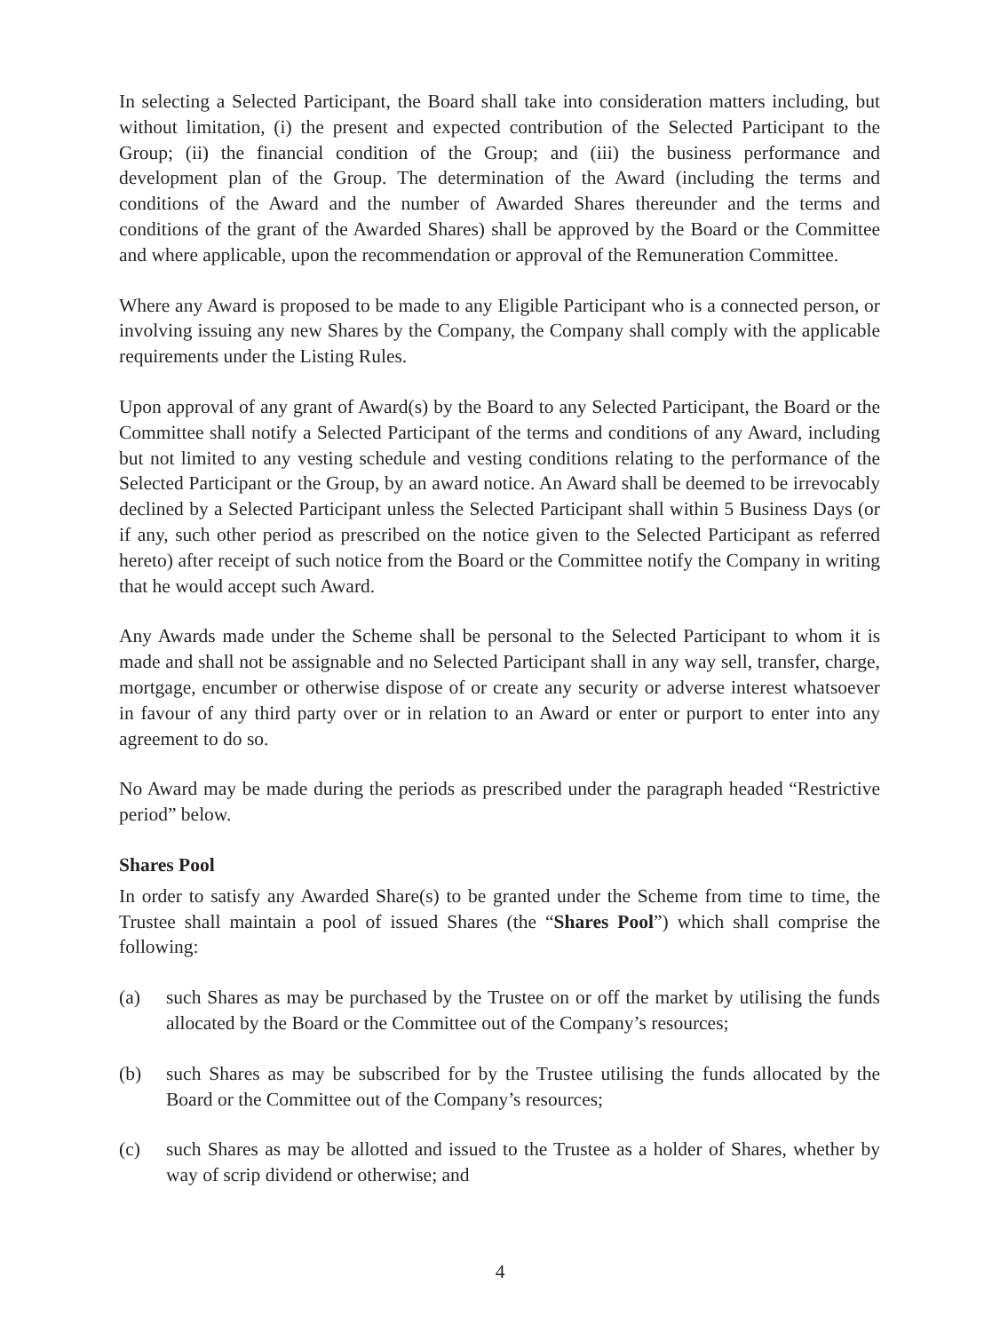In selecting a Selected Participant, the Board shall take into consideration matters including, but without limitation, (i) the present and expected contribution of the Selected Participant to the Group; (ii) the financial condition of the Group; and (iii) the business performance and development plan of the Group. The determination of the Award (including the terms and conditions of the Award and the number of Awarded Shares thereunder and the terms and conditions of the grant of the Awarded Shares) shall be approved by the Board or the Committee and where applicable, upon the recommendation or approval of the Remuneration Committee.
Where any Award is proposed to be made to any Eligible Participant who is a connected person, or involving issuing any new Shares by the Company, the Company shall comply with the applicable requirements under the Listing Rules.
Upon approval of any grant of Award(s) by the Board to any Selected Participant, the Board or the Committee shall notify a Selected Participant of the terms and conditions of any Award, including but not limited to any vesting schedule and vesting conditions relating to the performance of the Selected Participant or the Group, by an award notice. An Award shall be deemed to be irrevocably declined by a Selected Participant unless the Selected Participant shall within 5 Business Days (or if any, such other period as prescribed on the notice given to the Selected Participant as referred hereto) after receipt of such notice from the Board or the Committee notify the Company in writing that he would accept such Award.
Any Awards made under the Scheme shall be personal to the Selected Participant to whom it is made and shall not be assignable and no Selected Participant shall in any way sell, transfer, charge, mortgage, encumber or otherwise dispose of or create any security or adverse interest whatsoever in favour of any third party over or in relation to an Award or enter or purport to enter into any agreement to do so.
No Award may be made during the periods as prescribed under the paragraph headed “Restrictive period” below.
Shares Pool
In order to satisfy any Awarded Share(s) to be granted under the Scheme from time to time, the Trustee shall maintain a pool of issued Shares (the “Shares Pool”) which shall comprise the following:
(a) such Shares as may be purchased by the Trustee on or off the market by utilising the funds allocated by the Board or the Committee out of the Company’s resources;
(b) such Shares as may be subscribed for by the Trustee utilising the funds allocated by the Board or the Committee out of the Company’s resources;
(c) such Shares as may be allotted and issued to the Trustee as a holder of Shares, whether by way of scrip dividend or otherwise; and
4